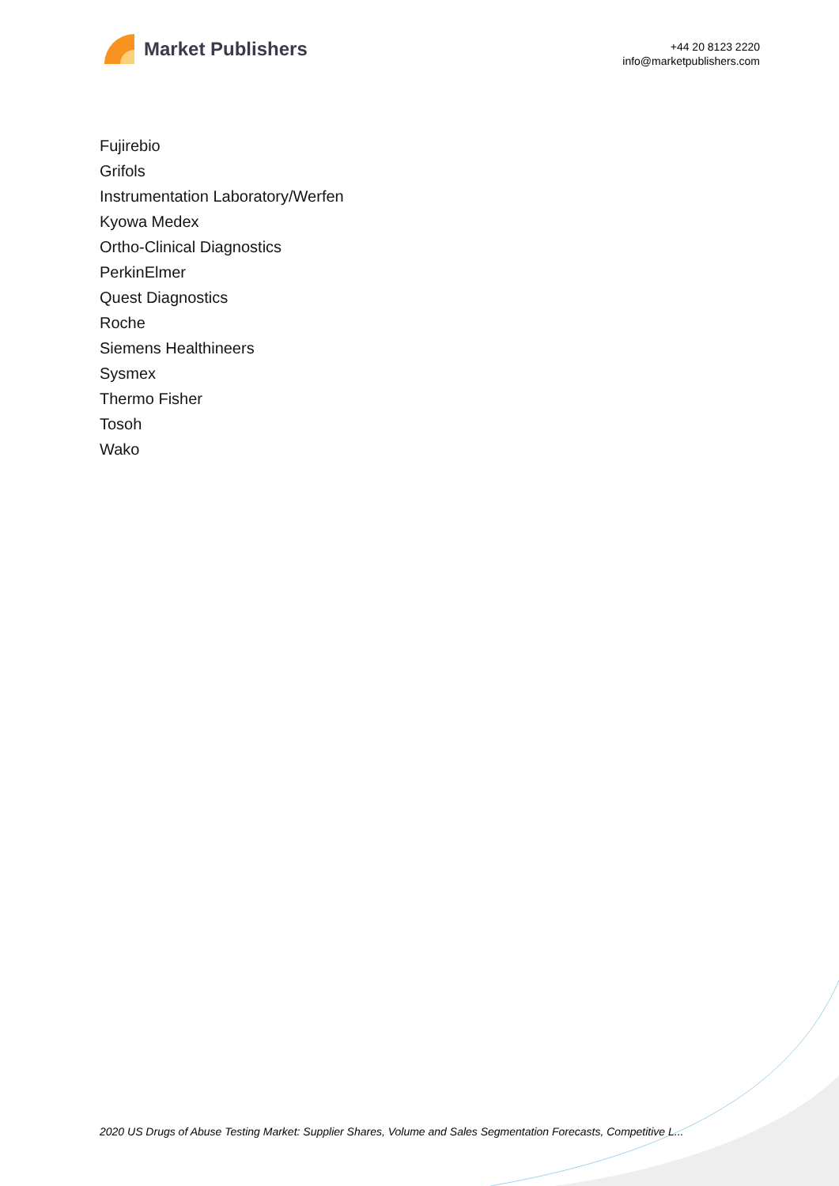Market Publishers
+44 20 8123 2220
info@marketpublishers.com
Fujirebio
Grifols
Instrumentation Laboratory/Werfen
Kyowa Medex
Ortho-Clinical Diagnostics
PerkinElmer
Quest Diagnostics
Roche
Siemens Healthineers
Sysmex
Thermo Fisher
Tosoh
Wako
2020 US Drugs of Abuse Testing Market: Supplier Shares, Volume and Sales Segmentation Forecasts, Competitive L...